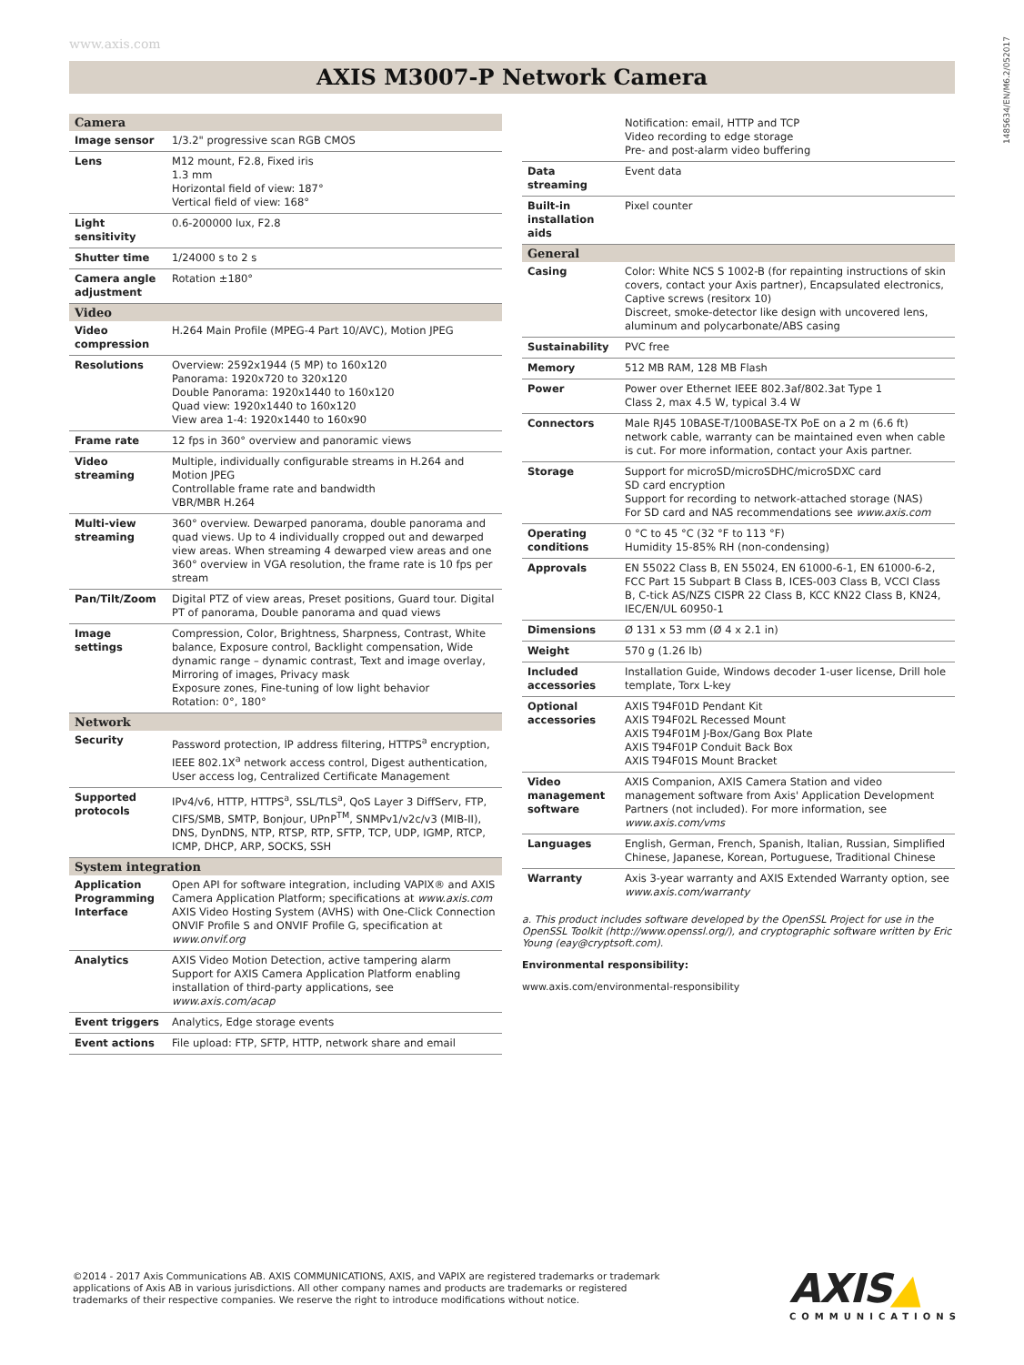www.axis.com
1485634/EN/M6.2/052017
AXIS M3007-P Network Camera
| Camera | |
| --- | --- |
| Image sensor | 1/3.2" progressive scan RGB CMOS |
| Lens | M12 mount, F2.8, Fixed iris 1.3 mm Horizontal field of view: 187° Vertical field of view: 168° |
| Light sensitivity | 0.6-200000 lux, F2.8 |
| Shutter time | 1/24000 s to 2 s |
| Camera angle adjustment | Rotation ±180° |
| Video | |
| Video compression | H.264 Main Profile (MPEG-4 Part 10/AVC), Motion JPEG |
| Resolutions | Overview: 2592x1944 (5 MP) to 160x120 Panorama: 1920x720 to 320x120 Double Panorama: 1920x1440 to 160x120 Quad view: 1920x1440 to 160x120 View area 1-4: 1920x1440 to 160x90 |
| Frame rate | 12 fps in 360° overview and panoramic views |
| Video streaming | Multiple, individually configurable streams in H.264 and Motion JPEG Controllable frame rate and bandwidth VBR/MBR H.264 |
| Multi-view streaming | 360° overview. Dewarped panorama, double panorama and quad views. Up to 4 individually cropped out and dewarped view areas. When streaming 4 dewarped view areas and one 360° overview in VGA resolution, the frame rate is 10 fps per stream |
| Pan/Tilt/Zoom | Digital PTZ of view areas, Preset positions, Guard tour. Digital PT of panorama, Double panorama and quad views |
| Image settings | Compression, Color, Brightness, Sharpness, Contrast, White balance, Exposure control, Backlight compensation, Wide dynamic range – dynamic contrast, Text and image overlay, Mirroring of images, Privacy mask Exposure zones, Fine-tuning of low light behavior Rotation: 0°, 180° |
| Network | |
| Security | Password protection, IP address filtering, HTTPS<sup>a</sup> encryption, IEEE 802.1X<sup>a</sup> network access control, Digest authentication, User access log, Centralized Certificate Management |
| Supported protocols | IPv4/v6, HTTP, HTTPS<sup>a</sup>, SSL/TLS<sup>a</sup>, QoS Layer 3 DiffServ, FTP, CIFS/SMB, SMTP, Bonjour, UPnP<sup>TM</sup>, SNMPv1/v2c/v3 (MIB-II), DNS, DynDNS, NTP, RTSP, RTP, SFTP, TCP, UDP, IGMP, RTCP, ICMP, DHCP, ARP, SOCKS, SSH |
| System integration | |
| Application Programming Interface | Open API for software integration, including VAPIX® and AXIS Camera Application Platform; specifications at www.axis.com AXIS Video Hosting System (AVHS) with One-Click Connection ONVIF Profile S and ONVIF Profile G, specification at www.onvif.org |
| Analytics | AXIS Video Motion Detection, active tampering alarm Support for AXIS Camera Application Platform enabling installation of third-party applications, see www.axis.com/acap |
| Event triggers | Analytics, Edge storage events |
| Event actions | File upload: FTP, SFTP, HTTP, network share and email |
| | Notification: email, HTTP and TCP Video recording to edge storage Pre- and post-alarm video buffering |
| Data streaming | Event data |
| Built-in installation aids | Pixel counter |
| General | |
| Casing | Color: White NCS S 1002-B (for repainting instructions of skin covers, contact your Axis partner), Encapsulated electronics, Captive screws (resitorx 10) Discreet, smoke-detector like design with uncovered lens, aluminum and polycarbonate/ABS casing |
| Sustainability | PVC free |
| Memory | 512 MB RAM, 128 MB Flash |
| Power | Power over Ethernet IEEE 802.3af/802.3at Type 1 Class 2, max 4.5 W, typical 3.4 W |
| Connectors | Male RJ45 10BASE-T/100BASE-TX PoE on a 2 m (6.6 ft) network cable, warranty can be maintained even when cable is cut. For more information, contact your Axis partner. |
| Storage | Support for microSD/microSDHC/microSDXC card SD card encryption Support for recording to network-attached storage (NAS) For SD card and NAS recommendations see www.axis.com |
| Operating conditions | 0 °C to 45 °C (32 °F to 113 °F) Humidity 15-85% RH (non-condensing) |
| Approvals | EN 55022 Class B, EN 55024, EN 61000-6-1, EN 61000-6-2, FCC Part 15 Subpart B Class B, ICES-003 Class B, VCCI Class B, C-tick AS/NZS CISPR 22 Class B, KCC KN22 Class B, KN24, IEC/EN/UL 60950-1 |
| Dimensions | Ø 131 x 53 mm (Ø 4 x 2.1 in) |
| Weight | 570 g (1.26 lb) |
| Included accessories | Installation Guide, Windows decoder 1-user license, Drill hole template, Torx L-key |
| Optional accessories | AXIS T94F01D Pendant Kit AXIS T94F02L Recessed Mount AXIS T94F01M J-Box/Gang Box Plate AXIS T94F01P Conduit Back Box AXIS T94F01S Mount Bracket |
| Video management software | AXIS Companion, AXIS Camera Station and video management software from Axis' Application Development Partners (not included). For more information, see www.axis.com/vms |
| Languages | English, German, French, Spanish, Italian, Russian, Simplified Chinese, Japanese, Korean, Portuguese, Traditional Chinese |
| Warranty | Axis 3-year warranty and AXIS Extended Warranty option, see www.axis.com/warranty |
a. This product includes software developed by the OpenSSL Project for use in the OpenSSL Toolkit (http://www.openssl.org/), and cryptographic software written by Eric Young (eay@cryptsoft.com).
Environmental responsibility:
www.axis.com/environmental-responsibility
©2014 - 2017 Axis Communications AB. AXIS COMMUNICATIONS, AXIS, and VAPIX are registered trademarks or trademark applications of Axis AB in various jurisdictions. All other company names and products are trademarks or registered trademarks of their respective companies. We reserve the right to introduce modifications without notice.
AXIS▲
COMMUNICATIONS